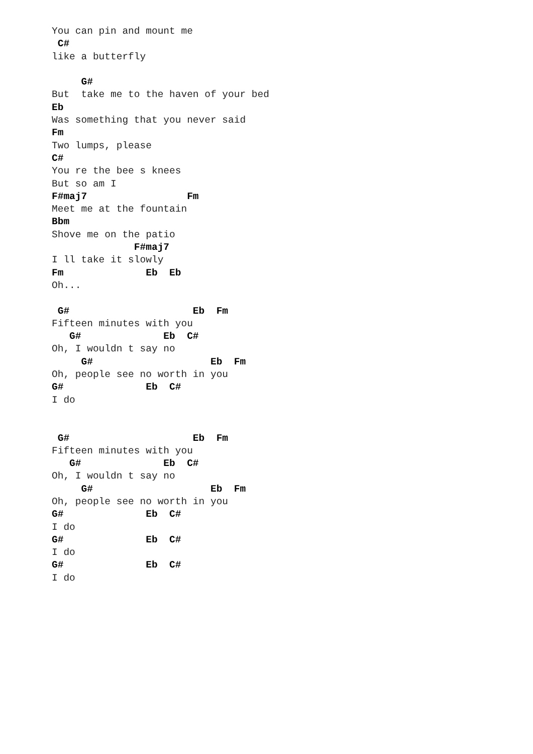You can pin and mount me
 C#
like a butterfly

     G#
But  take me to the haven of your bed
Eb
Was something that you never said
Fm
Two lumps, please
C#
You re the bee s knees
But so am I
F#maj7                 Fm
Meet me at the fountain
Bbm
Shove me on the patio
              F#maj7
I ll take it slowly
Fm              Eb  Eb
Oh...

 G#                     Eb  Fm
Fifteen minutes with you
   G#              Eb  C#
Oh, I wouldn t say no
     G#                    Eb  Fm
Oh, people see no worth in you
G#              Eb  C#
I do


 G#                     Eb  Fm
Fifteen minutes with you
   G#              Eb  C#
Oh, I wouldn t say no
     G#                    Eb  Fm
Oh, people see no worth in you
G#              Eb  C#
I do
G#              Eb  C#
I do
G#              Eb  C#
I do